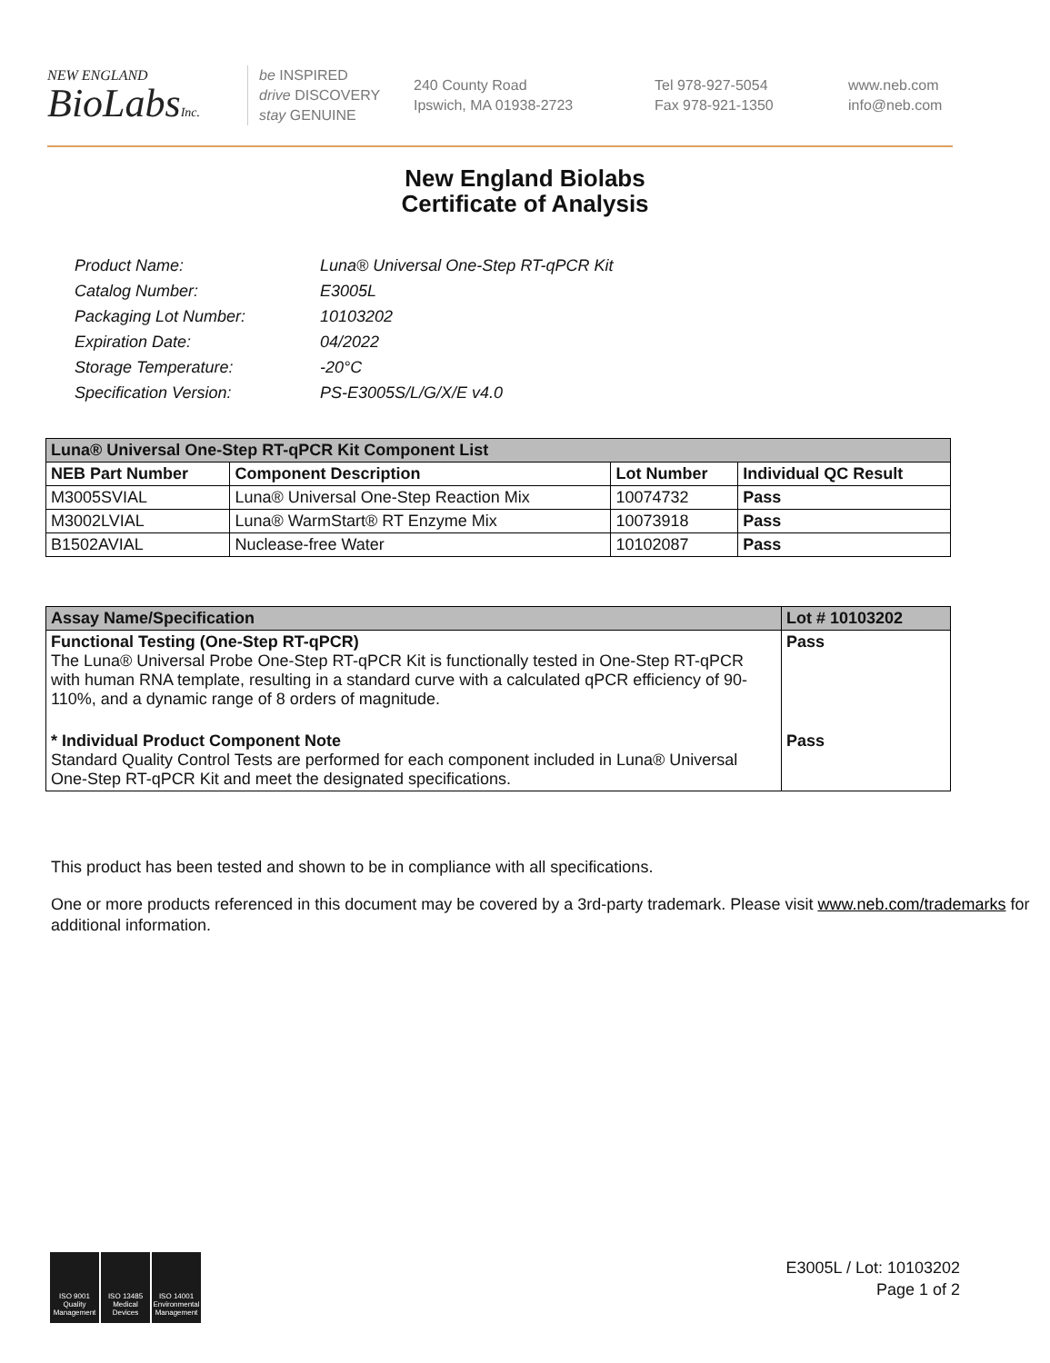NEW ENGLAND
BioLabsInc.
be INSPIRED
drive DISCOVERY
stay GENUINE
240 County Road
Ipswich, MA 01938-2723
Tel 978-927-5054
Fax 978-921-1350
www.neb.com
info@neb.com
New England Biolabs
Certificate of Analysis
| Product Name: | Luna® Universal One-Step RT-qPCR Kit |
| Catalog Number: | E3005L |
| Packaging Lot Number: | 10103202 |
| Expiration Date: | 04/2022 |
| Storage Temperature: | -20°C |
| Specification Version: | PS-E3005S/L/G/X/E v4.0 |
| Luna® Universal One-Step RT-qPCR Kit Component List | | | |
| --- | --- | --- | --- |
| NEB Part Number | Component Description | Lot Number | Individual QC Result |
| M3005SVIAL | Luna® Universal One-Step Reaction Mix | 10074732 | Pass |
| M3002LVIAL | Luna® WarmStart® RT Enzyme Mix | 10073918 | Pass |
| B1502AVIAL | Nuclease-free Water | 10102087 | Pass |
| Assay Name/Specification | Lot # 10103202 |
| --- | --- |
| Functional Testing (One-Step RT-qPCR) The Luna® Universal Probe One-Step RT-qPCR Kit is functionally tested in One-Step RT-qPCR with human RNA template, resulting in a standard curve with a calculated qPCR efficiency of 90-110%, and a dynamic range of 8 orders of magnitude. | Pass |
| * Individual Product Component Note Standard Quality Control Tests are performed for each component included in Luna® Universal One-Step RT-qPCR Kit and meet the designated specifications. | Pass |
This product has been tested and shown to be in compliance with all specifications.
One or more products referenced in this document may be covered by a 3rd-party trademark. Please visit www.neb.com/trademarks for additional information.
ISO 9001 Quality Management
ISO 13485 Medical Devices
ISO 14001 Environmental Management
E3005L / Lot: 10103202
Page 1 of 2